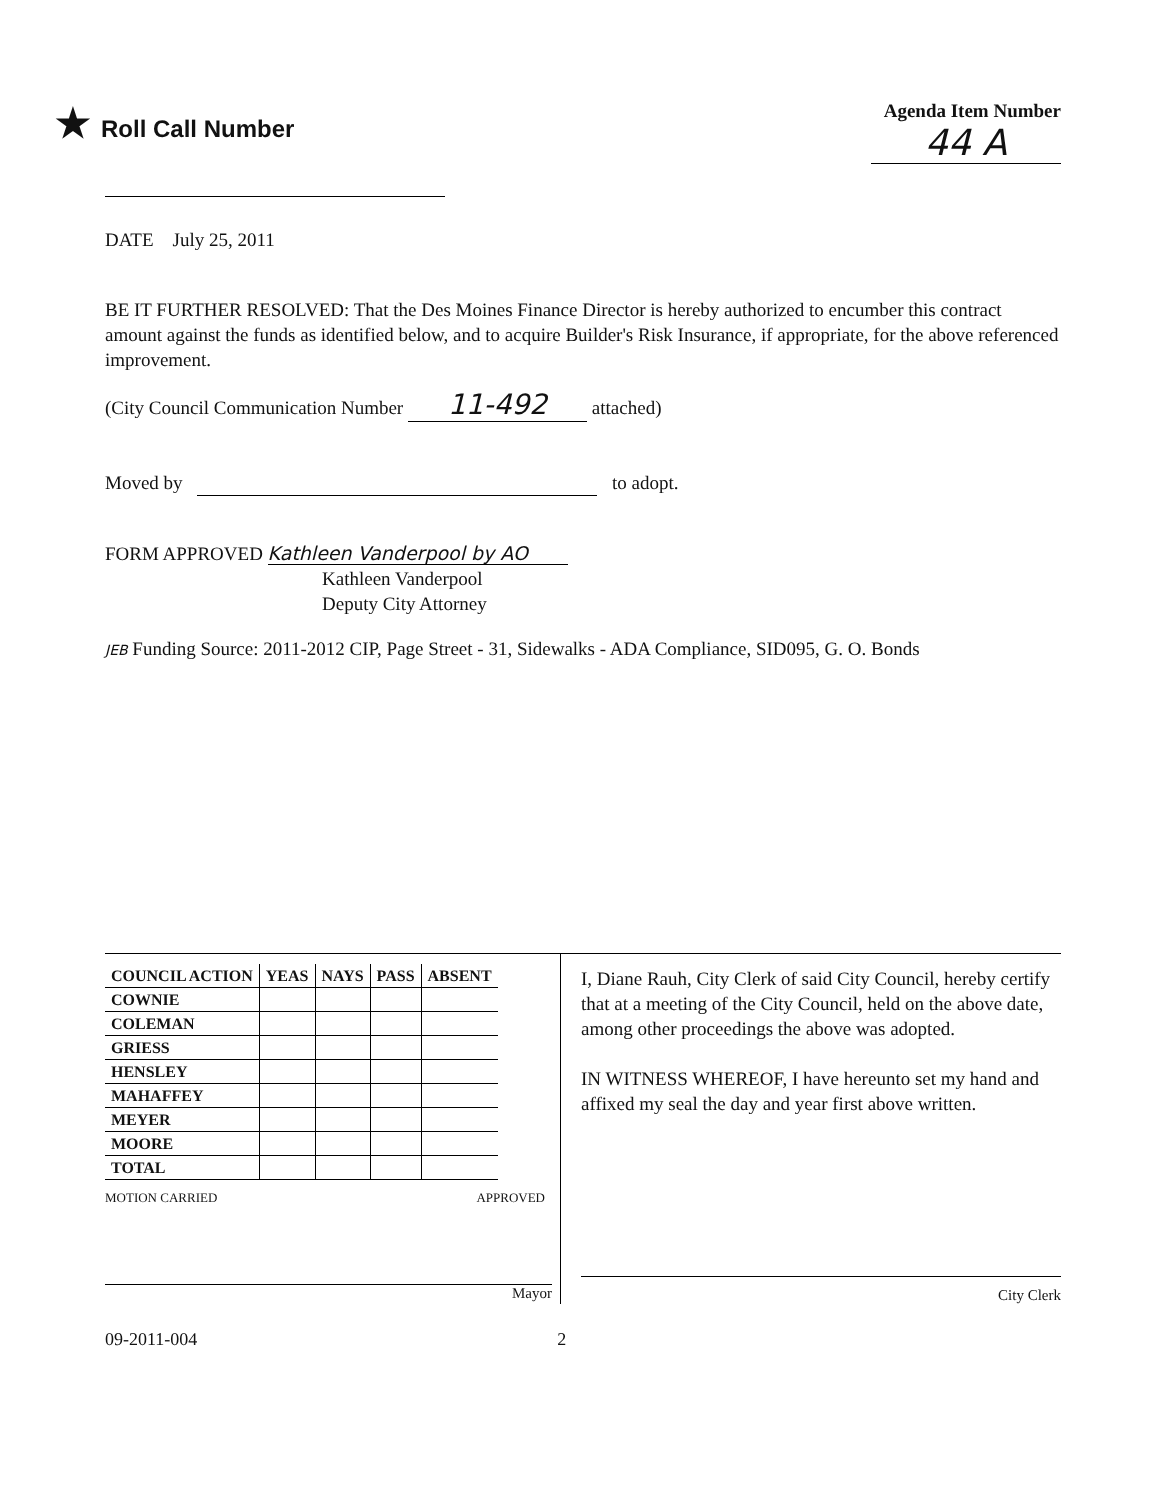★ Roll Call Number
Agenda Item Number
44 A
DATE July 25, 2011
BE IT FURTHER RESOLVED: That the Des Moines Finance Director is hereby authorized to encumber this contract amount against the funds as identified below, and to acquire Builder's Risk Insurance, if appropriate, for the above referenced improvement.
(City Council Communication Number 11-492 attached)
Moved by to adopt.
FORM APPROVED Kathleen Vanderpool by AO
Kathleen Vanderpool
Deputy City Attorney
JEB Funding Source: 2011-2012 CIP, Page Street - 31, Sidewalks - ADA Compliance, SID095, G. O. Bonds
| COUNCIL ACTION | YEAS | NAYS | PASS | ABSENT |
| --- | --- | --- | --- | --- |
| COWNIE | | | | |
| COLEMAN | | | | |
| GRIESS | | | | |
| HENSLEY | | | | |
| MAHAFFEY | | | | |
| MEYER | | | | |
| MOORE | | | | |
| TOTAL | | | | |
MOTION CARRIED APPROVED
Mayor
I, Diane Rauh, City Clerk of said City Council, hereby certify that at a meeting of the City Council, held on the above date, among other proceedings the above was adopted.
IN WITNESS WHEREOF, I have hereunto set my hand and affixed my seal the day and year first above written.
City Clerk
09-2011-004 2